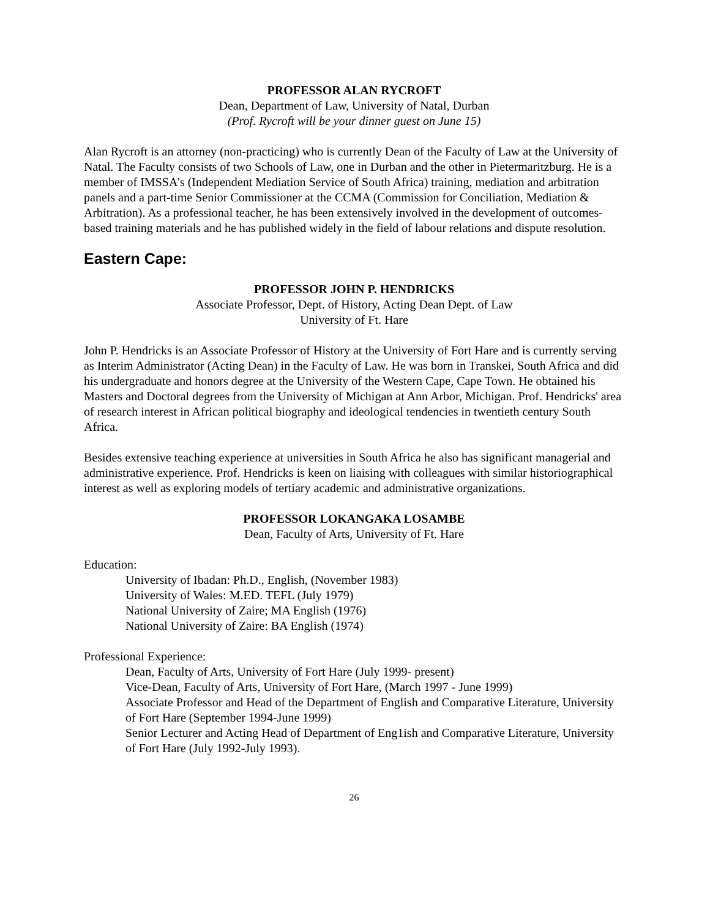PROFESSOR ALAN RYCROFT
Dean, Department of Law, University of Natal, Durban
(Prof. Rycroft will be your dinner guest on June 15)
Alan Rycroft is an attorney (non-practicing) who is currently Dean of the Faculty of Law at the University of Natal. The Faculty consists of two Schools of Law, one in Durban and the other in Pietermaritzburg. He is a member of IMSSA's (Independent Mediation Service of South Africa) training, mediation and arbitration panels and a part-time Senior Commissioner at the CCMA (Commission for Conciliation, Mediation & Arbitration). As a professional teacher, he has been extensively involved in the development of outcomes-based training materials and he has published widely in the field of labour relations and dispute resolution.
Eastern Cape:
PROFESSOR JOHN P. HENDRICKS
Associate Professor, Dept. of History, Acting Dean Dept. of Law
University of Ft. Hare
John P. Hendricks is an Associate Professor of History at the University of Fort Hare and is currently serving as Interim Administrator (Acting Dean) in the Faculty of Law. He was born in Transkei, South Africa and did his undergraduate and honors degree at the University of the Western Cape, Cape Town. He obtained his Masters and Doctoral degrees from the University of Michigan at Ann Arbor, Michigan. Prof. Hendricks' area of research interest in African political biography and ideological tendencies in twentieth century South Africa.
Besides extensive teaching experience at universities in South Africa he also has significant managerial and administrative experience. Prof. Hendricks is keen on liaising with colleagues with similar historiographical interest as well as exploring models of tertiary academic and administrative organizations.
PROFESSOR LOKANGAKA LOSAMBE
Dean, Faculty of Arts, University of Ft. Hare
Education:
University of Ibadan: Ph.D., English, (November 1983)
University of Wales: M.ED. TEFL (July 1979)
National University of Zaire; MA English (1976)
National University of Zaire: BA English (1974)
Professional Experience:
Dean, Faculty of Arts, University of Fort Hare (July 1999- present)
Vice-Dean, Faculty of Arts, University of Fort Hare, (March 1997 - June 1999)
Associate Professor and Head of the Department of English and Comparative Literature, University of Fort Hare (September 1994-June 1999)
Senior Lecturer and Acting Head of Department of Eng1ish and Comparative Literature, University of Fort Hare (July 1992-July 1993).
26